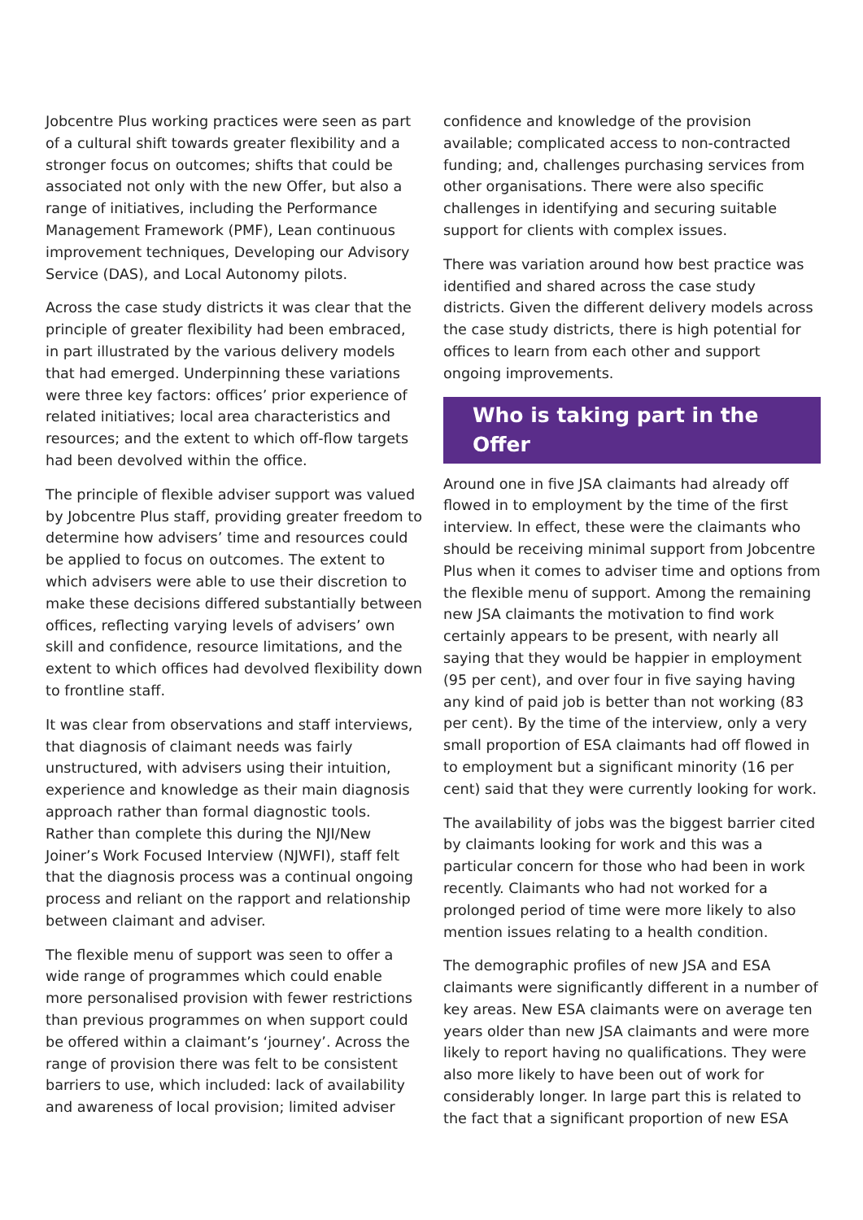Jobcentre Plus working practices were seen as part of a cultural shift towards greater flexibility and a stronger focus on outcomes; shifts that could be associated not only with the new Offer, but also a range of initiatives, including the Performance Management Framework (PMF), Lean continuous improvement techniques, Developing our Advisory Service (DAS), and Local Autonomy pilots.
Across the case study districts it was clear that the principle of greater flexibility had been embraced, in part illustrated by the various delivery models that had emerged. Underpinning these variations were three key factors: offices’ prior experience of related initiatives; local area characteristics and resources; and the extent to which off-flow targets had been devolved within the office.
The principle of flexible adviser support was valued by Jobcentre Plus staff, providing greater freedom to determine how advisers’ time and resources could be applied to focus on outcomes. The extent to which advisers were able to use their discretion to make these decisions differed substantially between offices, reflecting varying levels of advisers’ own skill and confidence, resource limitations, and the extent to which offices had devolved flexibility down to frontline staff.
It was clear from observations and staff interviews, that diagnosis of claimant needs was fairly unstructured, with advisers using their intuition, experience and knowledge as their main diagnosis approach rather than formal diagnostic tools. Rather than complete this during the NJI/New Joiner’s Work Focused Interview (NJWFI), staff felt that the diagnosis process was a continual ongoing process and reliant on the rapport and relationship between claimant and adviser.
The flexible menu of support was seen to offer a wide range of programmes which could enable more personalised provision with fewer restrictions than previous programmes on when support could be offered within a claimant’s ‘journey’. Across the range of provision there was felt to be consistent barriers to use, which included: lack of availability and awareness of local provision; limited adviser
confidence and knowledge of the provision available; complicated access to non-contracted funding; and, challenges purchasing services from other organisations. There were also specific challenges in identifying and securing suitable support for clients with complex issues.
There was variation around how best practice was identified and shared across the case study districts. Given the different delivery models across the case study districts, there is high potential for offices to learn from each other and support ongoing improvements.
Who is taking part in the Offer
Around one in five JSA claimants had already off flowed in to employment by the time of the first interview. In effect, these were the claimants who should be receiving minimal support from Jobcentre Plus when it comes to adviser time and options from the flexible menu of support. Among the remaining new JSA claimants the motivation to find work certainly appears to be present, with nearly all saying that they would be happier in employment (95 per cent), and over four in five saying having any kind of paid job is better than not working (83 per cent). By the time of the interview, only a very small proportion of ESA claimants had off flowed in to employment but a significant minority (16 per cent) said that they were currently looking for work.
The availability of jobs was the biggest barrier cited by claimants looking for work and this was a particular concern for those who had been in work recently. Claimants who had not worked for a prolonged period of time were more likely to also mention issues relating to a health condition.
The demographic profiles of new JSA and ESA claimants were significantly different in a number of key areas. New ESA claimants were on average ten years older than new JSA claimants and were more likely to report having no qualifications. They were also more likely to have been out of work for considerably longer. In large part this is related to the fact that a significant proportion of new ESA